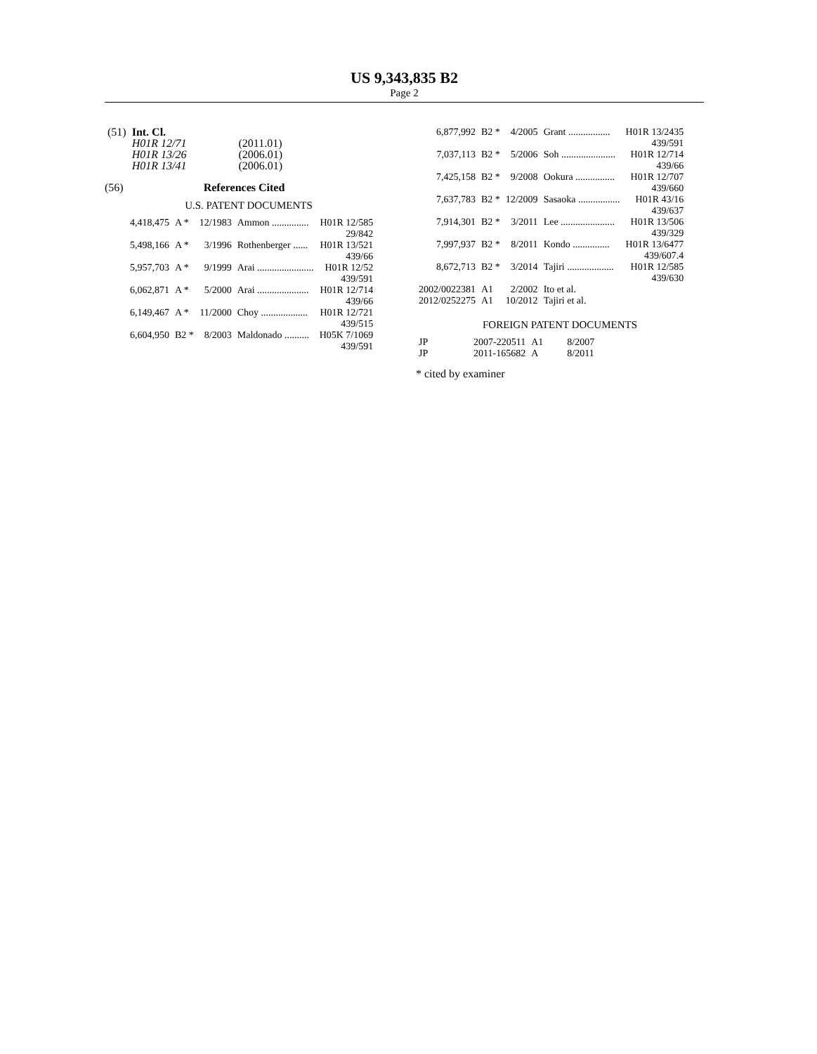US 9,343,835 B2
Page 2
| (51) | Int. Cl. | |
| | H01R 12/71 | (2011.01) |
| | H01R 13/26 | (2006.01) |
| | H01R 13/41 | (2006.01) |
(56) References Cited
U.S. PATENT DOCUMENTS
| 4,418,475 | A * | 12/1983 | Ammon ............... | H01R 12/585 29/842 |
| 5,498,166 | A * | 3/1996 | Rothenberger ...... | H01R 13/521 439/66 |
| 5,957,703 | A * | 9/1999 | Arai ....................... | H01R 12/52 439/591 |
| 6,062,871 | A * | 5/2000 | Arai ..................... | H01R 12/714 439/66 |
| 6,149,467 | A * | 11/2000 | Choy ................... | H01R 12/721 439/515 |
| 6,604,950 | B2 * | 8/2003 | Maldonado .......... | H05K 7/1069 439/591 |
| 6,877,992 | B2 * | 4/2005 | Grant ................. | H01R 13/2435 439/591 |
| 7,037,113 | B2 * | 5/2006 | Soh ...................... | H01R 12/714 439/66 |
| 7,425,158 | B2 * | 9/2008 | Ookura ................ | H01R 12/707 439/660 |
| 7,637,783 | B2 * | 12/2009 | Sasaoka ................. | H01R 43/16 439/637 |
| 7,914,301 | B2 * | 3/2011 | Lee ...................... | H01R 13/506 439/329 |
| 7,997,937 | B2 * | 8/2011 | Kondo ............... | H01R 13/6477 439/607.4 |
| 8,672,713 | B2 * | 3/2014 | Tajiri ................... | H01R 12/585 439/630 |
| 2002/0022381 | A1 | 2/2002 | Ito et al. | |
| 2012/0252275 | A1 | 10/2012 | Tajiri et al. | |
FOREIGN PATENT DOCUMENTS
| JP | 2007-220511 | A1 | 8/2007 |
| JP | 2011-165682 | A | 8/2011 |
* cited by examiner